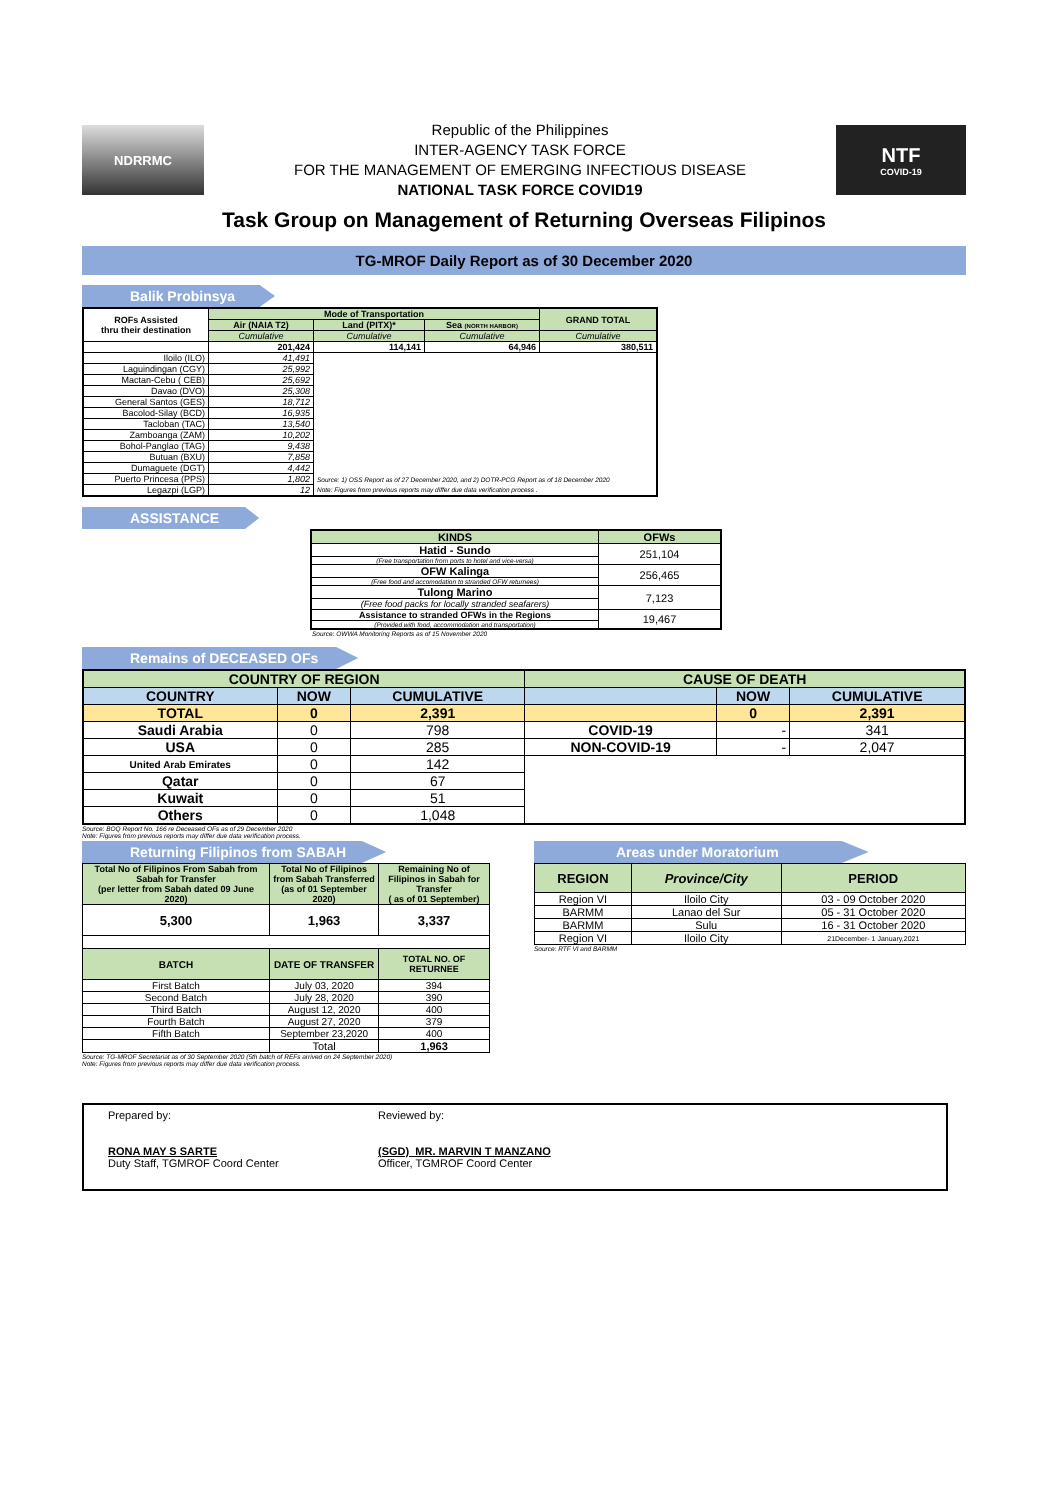NDRRMC
Republic of the Philippines
INTER-AGENCY TASK FORCE
FOR THE MANAGEMENT OF EMERGING INFECTIOUS DISEASE
NATIONAL TASK FORCE COVID19
NTF
COVID-19
Task Group on Management of Returning Overseas Filipinos
TG-MROF Daily Report as of 30 December 2020
Balik Probinsya
| ROFs Assisted thru their destination | Mode of Transportation | | | GRAND TOTAL |
| --- | --- | --- | --- | --- |
| | Air (NAIA T2) | Land (PITX)* | Sea (NORTH HARBOR) | |
| | Cumulative | Cumulative | Cumulative | Cumulative |
| | 201,424 | 114,141 | 64,946 | 380,511 |
| Iloilo (ILO) | 41,491 | | | |
| Laguindingan (CGY) | 25,992 | | | |
| Mactan-Cebu ( CEB) | 25,692 | | | |
| Davao (DVO) | 25,308 | | | |
| General Santos (GES) | 18,712 | | | |
| Bacolod-Silay (BCD) | 16,935 | | | |
| Tacloban (TAC) | 13,540 | | | |
| Zamboanga (ZAM) | 10,202 | | | |
| Bohol-Panglao (TAG) | 9,438 | | | |
| Butuan (BXU) | 7,858 | | | |
| Dumaguete (DGT) | 4,442 | | | |
| Puerto Princesa (PPS) | 1,802 | Source: 1) OSS Report as of 27 December 2020, and 2) DOTR-PCG Report as of 18 December 2020 | | |
| Legazpi (LGP) | 12 | Note: Figures from previous reports may differ due data verification process . | | |
ASSISTANCE
| KINDS | OFWs |
| --- | --- |
| Hatid - Sundo | 251,104 |
| (Free transportation from ports to hotel and vice-versa) | |
| OFW Kalinga | 256,465 |
| (Free food and accomodation to stranded OFW returnees) | |
| Tulong Marino | 7,123 |
| (Free food packs for locally stranded seafarers) | |
| Assistance to stranded OFWs in the Regions | 19,467 |
| (Provided with food, accommodation and transportation) | |
Source: OWWA Monitoring Reports as of 15 November 2020
Remains of DECEASED OFs
| COUNTRY OF REGION | | | CAUSE OF DEATH | | |
| --- | --- | --- | --- | --- | --- |
| COUNTRY | NOW | CUMULATIVE | | NOW | CUMULATIVE |
| TOTAL | 0 | 2,391 | | 0 | 2,391 |
| Saudi Arabia | 0 | 798 | COVID-19 | - | 341 |
| USA | 0 | 285 | NON-COVID-19 | - | 2,047 |
| United Arab Emirates | 0 | 142 | | | |
| Qatar | 0 | 67 | | | |
| Kuwait | 0 | 51 | | | |
| Others | 0 | 1,048 | | | |
Source: BOQ Report No. 166 re Deceased OFs as of 29 December 2020
Note: Figures from previous reports may differ due data verification process.
Returning Filipinos from SABAH
| Total No of Filipinos From Sabah from Sabah for Transfer (per letter from Sabah dated 09 June 2020) | Total No of Filipinos from Sabah Transferred (as of 01 September 2020) | Remaining No of Filipinos in Sabah for Transfer ( as of 01 September) |
| --- | --- | --- |
| 5,300 | 1,963 | 3,337 |
| BATCH | DATE OF TRANSFER | TOTAL NO. OF RETURNEE |
| First Batch | July 03, 2020 | 394 |
| Second Batch | July 28, 2020 | 390 |
| Third Batch | August 12, 2020 | 400 |
| Fourth Batch | August 27, 2020 | 379 |
| Fifth Batch | September 23,2020 | 400 |
| | Total | 1,963 |
Source: TG-MROF Secretariat as of 30 September 2020 (5th batch of REFs arrived on 24 September 2020)
Note: Figures from previous reports may differ due data verification process.
Areas under Moratorium
| REGION | Province/City | PERIOD |
| --- | --- | --- |
| Region VI | Iloilo City | 03 - 09 October 2020 |
| BARMM | Lanao del Sur | 05 - 31 October 2020 |
| BARMM | Sulu | 16 - 31 October 2020 |
| Region VI | Iloilo City | 21December- 1 January,2021 |
Source: RTF VI and BARMM
Prepared by:
RONA MAY S SARTE
Duty Staff, TGMROF Coord Center
Reviewed by:
(SGD) MR. MARVIN T MANZANO
Officer, TGMROF Coord Center